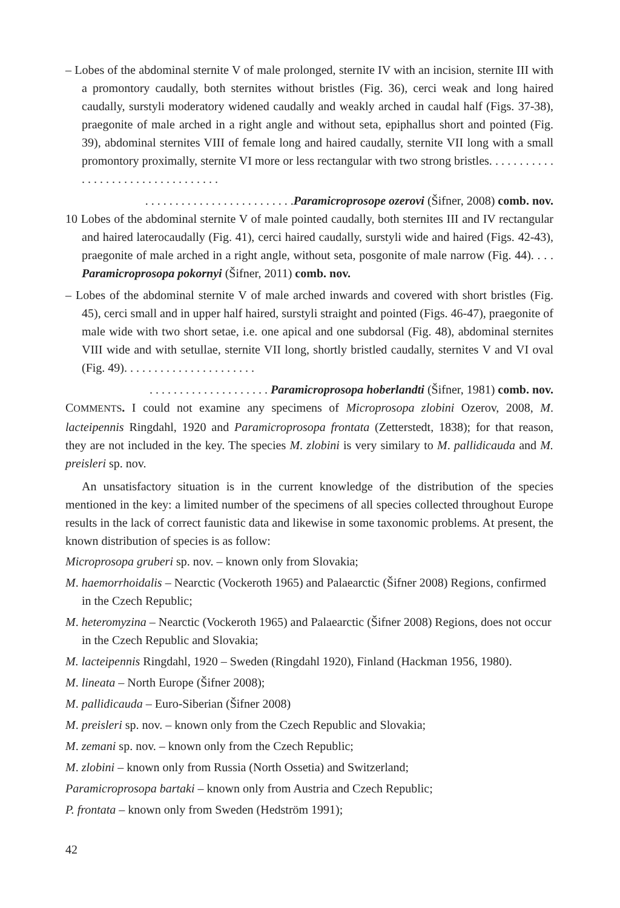– Lobes of the abdominal sternite V of male prolonged, sternite IV with an incision, sternite III with a promontory caudally, both sternites without bristles (Fig. 36), cerci weak and long haired caudally, surstyli moderatory widened caudally and weakly arched in caudal half (Figs. 37-38), praegonite of male arched in a right angle and without seta, epiphallus short and pointed (Fig. 39), abdominal sternites VIII of female long and haired caudally, sternite VII long with a small promontory proximally, sternite VI more or less rectangular with two strong bristles. . . . . . . . . . . . . . . . . . . . . . . . . . . . . . . . . .
. . . . . . . . . . . . . . . . . . . . . . . . .Paramicroprosope ozerovi (Šifner, 2008) comb. nov.
10 Lobes of the abdominal sternite V of male pointed caudally, both sternites III and IV rectangular and haired laterocaudally (Fig. 41), cerci haired caudally, surstyli wide and haired (Figs. 42-43), praegonite of male arched in a right angle, without seta, posgonite of male narrow (Fig. 44). . . . Paramicroprosopa pokornyi (Šifner, 2011) comb. nov.
– Lobes of the abdominal sternite V of male arched inwards and covered with short bristles (Fig. 45), cerci small and in upper half haired, surstyli straight and pointed (Figs. 46-47), praegonite of male wide with two short setae, i.e. one apical and one subdorsal (Fig. 48), abdominal sternites VIII wide and with setullae, sternite VII long, shortly bristled caudally, sternites V and VI oval (Fig. 49). . . . . . . . . . . . . . . . . . . . . .
. . . . . . . . . . . . . . . . . . . . Paramicroprosopa hoberlandti (Šifner, 1981) comb. nov.
COMMENTS. I could not examine any specimens of Microprosopa zlobini Ozerov, 2008, M. lacteipennis Ringdahl, 1920 and Paramicroprosopa frontata (Zetterstedt, 1838); for that reason, they are not included in the key. The species M. zlobini is very similary to M. pallidicauda and M. preisleri sp. nov.
An unsatisfactory situation is in the current knowledge of the distribution of the species mentioned in the key: a limited number of the specimens of all species collected throughout Europe results in the lack of correct faunistic data and likewise in some taxonomic problems. At present, the known distribution of species is as follow:
Microprosopa gruberi sp. nov. – known only from Slovakia;
M. haemorrhoidalis – Nearctic (Vockeroth 1965) and Palaearctic (Šifner 2008) Regions, confirmed in the Czech Republic;
M. heteromyzina – Nearctic (Vockeroth 1965) and Palaearctic (Šifner 2008) Regions, does not occur in the Czech Republic and Slovakia;
M. lacteipennis Ringdahl, 1920 – Sweden (Ringdahl 1920), Finland (Hackman 1956, 1980).
M. lineata – North Europe (Šifner 2008);
M. pallidicauda – Euro-Siberian (Šifner 2008)
M. preisleri sp. nov. – known only from the Czech Republic and Slovakia;
M. zemani sp. nov. – known only from the Czech Republic;
M. zlobini – known only from Russia (North Ossetia) and Switzerland;
Paramicroprosopa bartaki – known only from Austria and Czech Republic;
P. frontata – known only from Sweden (Hedström 1991);
42